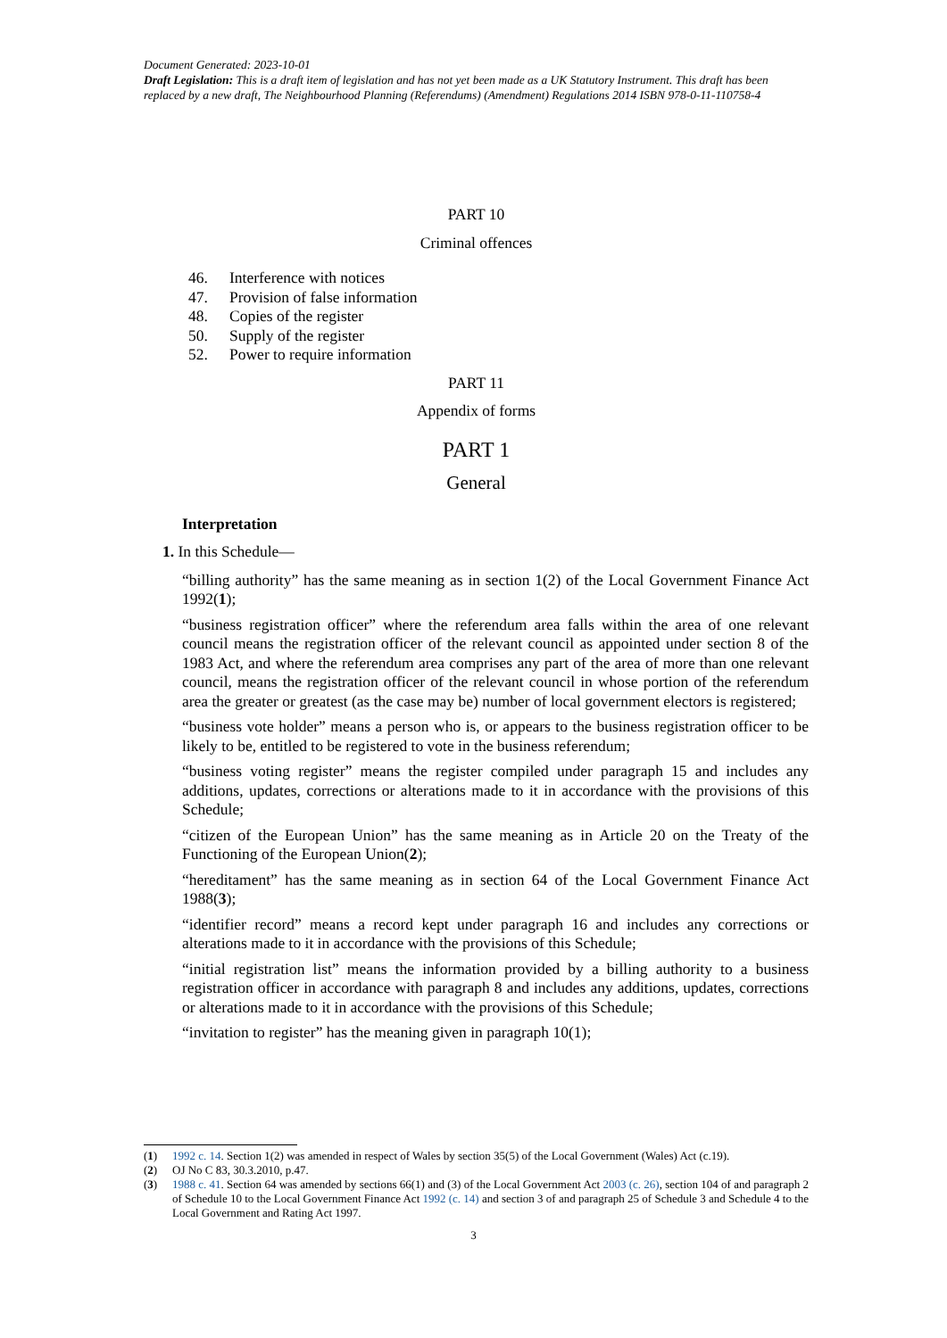Document Generated: 2023-10-01
Draft Legislation: This is a draft item of legislation and has not yet been made as a UK Statutory Instrument. This draft has been replaced by a new draft, The Neighbourhood Planning (Referendums) (Amendment) Regulations 2014 ISBN 978-0-11-110758-4
PART 10
Criminal offences
46. Interference with notices
47. Provision of false information
48. Copies of the register
50. Supply of the register
52. Power to require information
PART 11
Appendix of forms
PART 1
General
Interpretation
1. In this Schedule—
“billing authority” has the same meaning as in section 1(2) of the Local Government Finance Act 1992(1);
“business registration officer” where the referendum area falls within the area of one relevant council means the registration officer of the relevant council as appointed under section 8 of the 1983 Act, and where the referendum area comprises any part of the area of more than one relevant council, means the registration officer of the relevant council in whose portion of the referendum area the greater or greatest (as the case may be) number of local government electors is registered;
“business vote holder” means a person who is, or appears to the business registration officer to be likely to be, entitled to be registered to vote in the business referendum;
“business voting register” means the register compiled under paragraph 15 and includes any additions, updates, corrections or alterations made to it in accordance with the provisions of this Schedule;
“citizen of the European Union” has the same meaning as in Article 20 on the Treaty of the Functioning of the European Union(2);
“hereditament” has the same meaning as in section 64 of the Local Government Finance Act 1988(3);
“identifier record” means a record kept under paragraph 16 and includes any corrections or alterations made to it in accordance with the provisions of this Schedule;
“initial registration list” means the information provided by a billing authority to a business registration officer in accordance with paragraph 8 and includes any additions, updates, corrections or alterations made to it in accordance with the provisions of this Schedule;
“invitation to register” has the meaning given in paragraph 10(1);
(1) 1992 c. 14. Section 1(2) was amended in respect of Wales by section 35(5) of the Local Government (Wales) Act (c.19).
(2) OJ No C 83, 30.3.2010, p.47.
(3) 1988 c. 41. Section 64 was amended by sections 66(1) and (3) of the Local Government Act 2003 (c. 26), section 104 of and paragraph 2 of Schedule 10 to the Local Government Finance Act 1992 (c. 14) and section 3 of and paragraph 25 of Schedule 3 and Schedule 4 to the Local Government and Rating Act 1997.
3